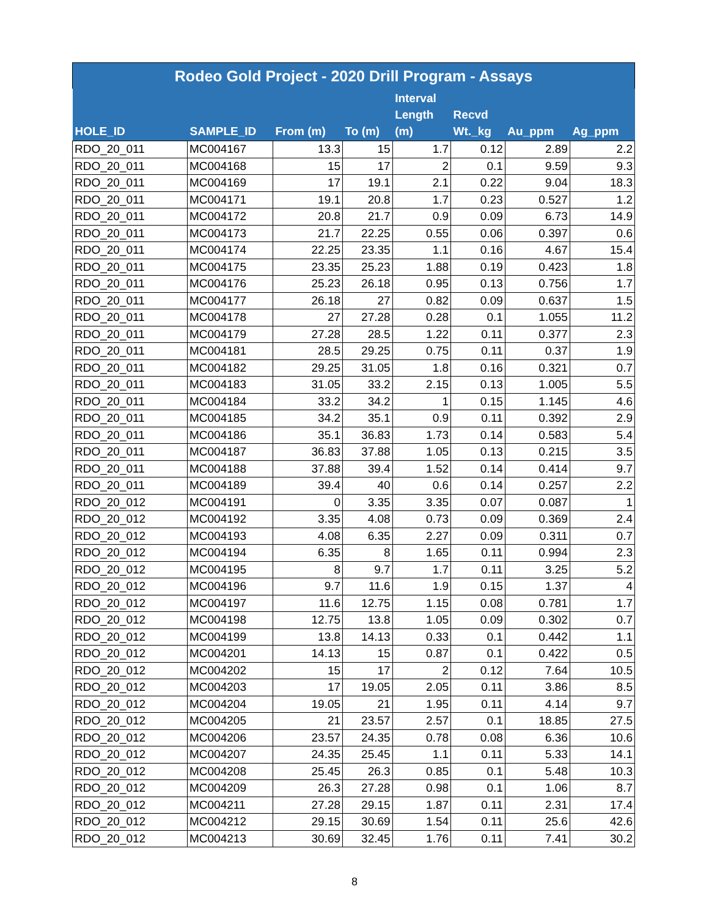| Rodeo Gold Project - 2020 Drill Program - Assays | | | | | | | |
| --- | --- | --- | --- | --- | --- | --- | --- |
| HOLE_ID | SAMPLE_ID | From (m) | To (m) | Interval Length (m) | Recvd Wt._kg | Au_ppm | Ag_ppm |
| RDO_20_011 | MC004167 | 13.3 | 15 | 1.7 | 0.12 | 2.89 | 2.2 |
| RDO_20_011 | MC004168 | 15 | 17 | 2 | 0.1 | 9.59 | 9.3 |
| RDO_20_011 | MC004169 | 17 | 19.1 | 2.1 | 0.22 | 9.04 | 18.3 |
| RDO_20_011 | MC004171 | 19.1 | 20.8 | 1.7 | 0.23 | 0.527 | 1.2 |
| RDO_20_011 | MC004172 | 20.8 | 21.7 | 0.9 | 0.09 | 6.73 | 14.9 |
| RDO_20_011 | MC004173 | 21.7 | 22.25 | 0.55 | 0.06 | 0.397 | 0.6 |
| RDO_20_011 | MC004174 | 22.25 | 23.35 | 1.1 | 0.16 | 4.67 | 15.4 |
| RDO_20_011 | MC004175 | 23.35 | 25.23 | 1.88 | 0.19 | 0.423 | 1.8 |
| RDO_20_011 | MC004176 | 25.23 | 26.18 | 0.95 | 0.13 | 0.756 | 1.7 |
| RDO_20_011 | MC004177 | 26.18 | 27 | 0.82 | 0.09 | 0.637 | 1.5 |
| RDO_20_011 | MC004178 | 27 | 27.28 | 0.28 | 0.1 | 1.055 | 11.2 |
| RDO_20_011 | MC004179 | 27.28 | 28.5 | 1.22 | 0.11 | 0.377 | 2.3 |
| RDO_20_011 | MC004181 | 28.5 | 29.25 | 0.75 | 0.11 | 0.37 | 1.9 |
| RDO_20_011 | MC004182 | 29.25 | 31.05 | 1.8 | 0.16 | 0.321 | 0.7 |
| RDO_20_011 | MC004183 | 31.05 | 33.2 | 2.15 | 0.13 | 1.005 | 5.5 |
| RDO_20_011 | MC004184 | 33.2 | 34.2 | 1 | 0.15 | 1.145 | 4.6 |
| RDO_20_011 | MC004185 | 34.2 | 35.1 | 0.9 | 0.11 | 0.392 | 2.9 |
| RDO_20_011 | MC004186 | 35.1 | 36.83 | 1.73 | 0.14 | 0.583 | 5.4 |
| RDO_20_011 | MC004187 | 36.83 | 37.88 | 1.05 | 0.13 | 0.215 | 3.5 |
| RDO_20_011 | MC004188 | 37.88 | 39.4 | 1.52 | 0.14 | 0.414 | 9.7 |
| RDO_20_011 | MC004189 | 39.4 | 40 | 0.6 | 0.14 | 0.257 | 2.2 |
| RDO_20_012 | MC004191 | 0 | 3.35 | 3.35 | 0.07 | 0.087 | 1 |
| RDO_20_012 | MC004192 | 3.35 | 4.08 | 0.73 | 0.09 | 0.369 | 2.4 |
| RDO_20_012 | MC004193 | 4.08 | 6.35 | 2.27 | 0.09 | 0.311 | 0.7 |
| RDO_20_012 | MC004194 | 6.35 | 8 | 1.65 | 0.11 | 0.994 | 2.3 |
| RDO_20_012 | MC004195 | 8 | 9.7 | 1.7 | 0.11 | 3.25 | 5.2 |
| RDO_20_012 | MC004196 | 9.7 | 11.6 | 1.9 | 0.15 | 1.37 | 4 |
| RDO_20_012 | MC004197 | 11.6 | 12.75 | 1.15 | 0.08 | 0.781 | 1.7 |
| RDO_20_012 | MC004198 | 12.75 | 13.8 | 1.05 | 0.09 | 0.302 | 0.7 |
| RDO_20_012 | MC004199 | 13.8 | 14.13 | 0.33 | 0.1 | 0.442 | 1.1 |
| RDO_20_012 | MC004201 | 14.13 | 15 | 0.87 | 0.1 | 0.422 | 0.5 |
| RDO_20_012 | MC004202 | 15 | 17 | 2 | 0.12 | 7.64 | 10.5 |
| RDO_20_012 | MC004203 | 17 | 19.05 | 2.05 | 0.11 | 3.86 | 8.5 |
| RDO_20_012 | MC004204 | 19.05 | 21 | 1.95 | 0.11 | 4.14 | 9.7 |
| RDO_20_012 | MC004205 | 21 | 23.57 | 2.57 | 0.1 | 18.85 | 27.5 |
| RDO_20_012 | MC004206 | 23.57 | 24.35 | 0.78 | 0.08 | 6.36 | 10.6 |
| RDO_20_012 | MC004207 | 24.35 | 25.45 | 1.1 | 0.11 | 5.33 | 14.1 |
| RDO_20_012 | MC004208 | 25.45 | 26.3 | 0.85 | 0.1 | 5.48 | 10.3 |
| RDO_20_012 | MC004209 | 26.3 | 27.28 | 0.98 | 0.1 | 1.06 | 8.7 |
| RDO_20_012 | MC004211 | 27.28 | 29.15 | 1.87 | 0.11 | 2.31 | 17.4 |
| RDO_20_012 | MC004212 | 29.15 | 30.69 | 1.54 | 0.11 | 25.6 | 42.6 |
| RDO_20_012 | MC004213 | 30.69 | 32.45 | 1.76 | 0.11 | 7.41 | 30.2 |
8